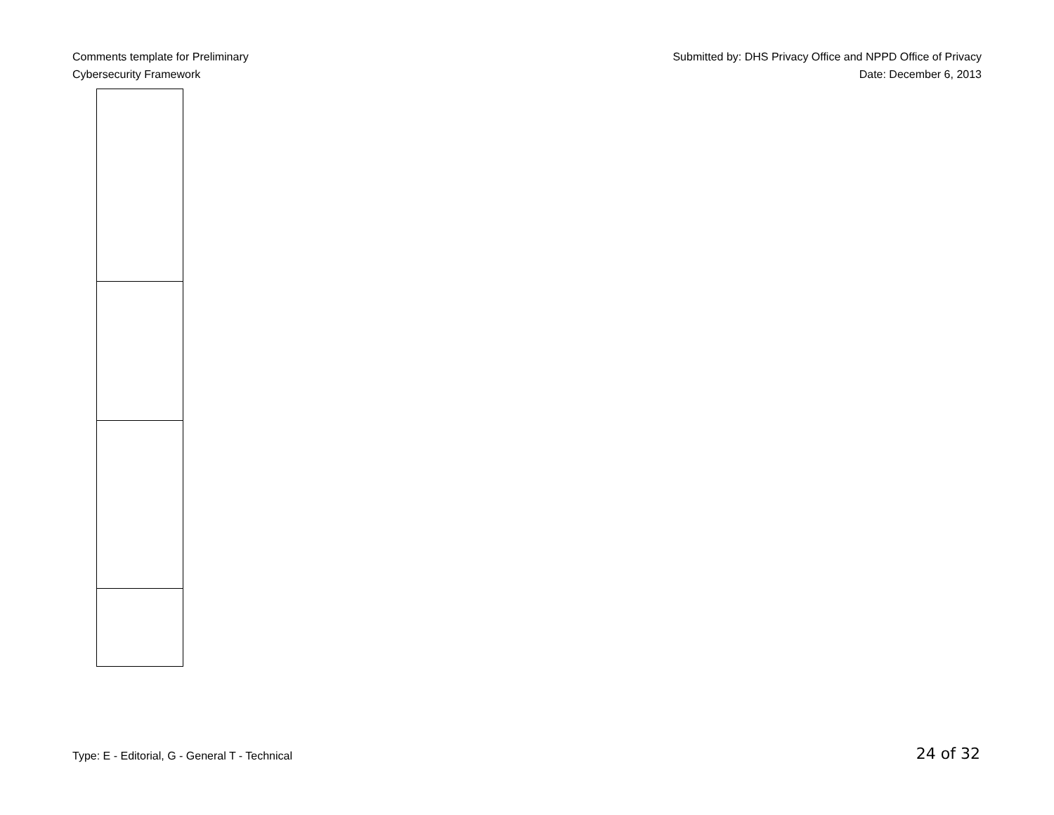Comments template for Preliminary
Cybersecurity Framework
Submitted by: DHS Privacy Office and NPPD Office of Privacy
Date: December 6, 2013
Type: E - Editorial, G - General T - Technical
24 of 32